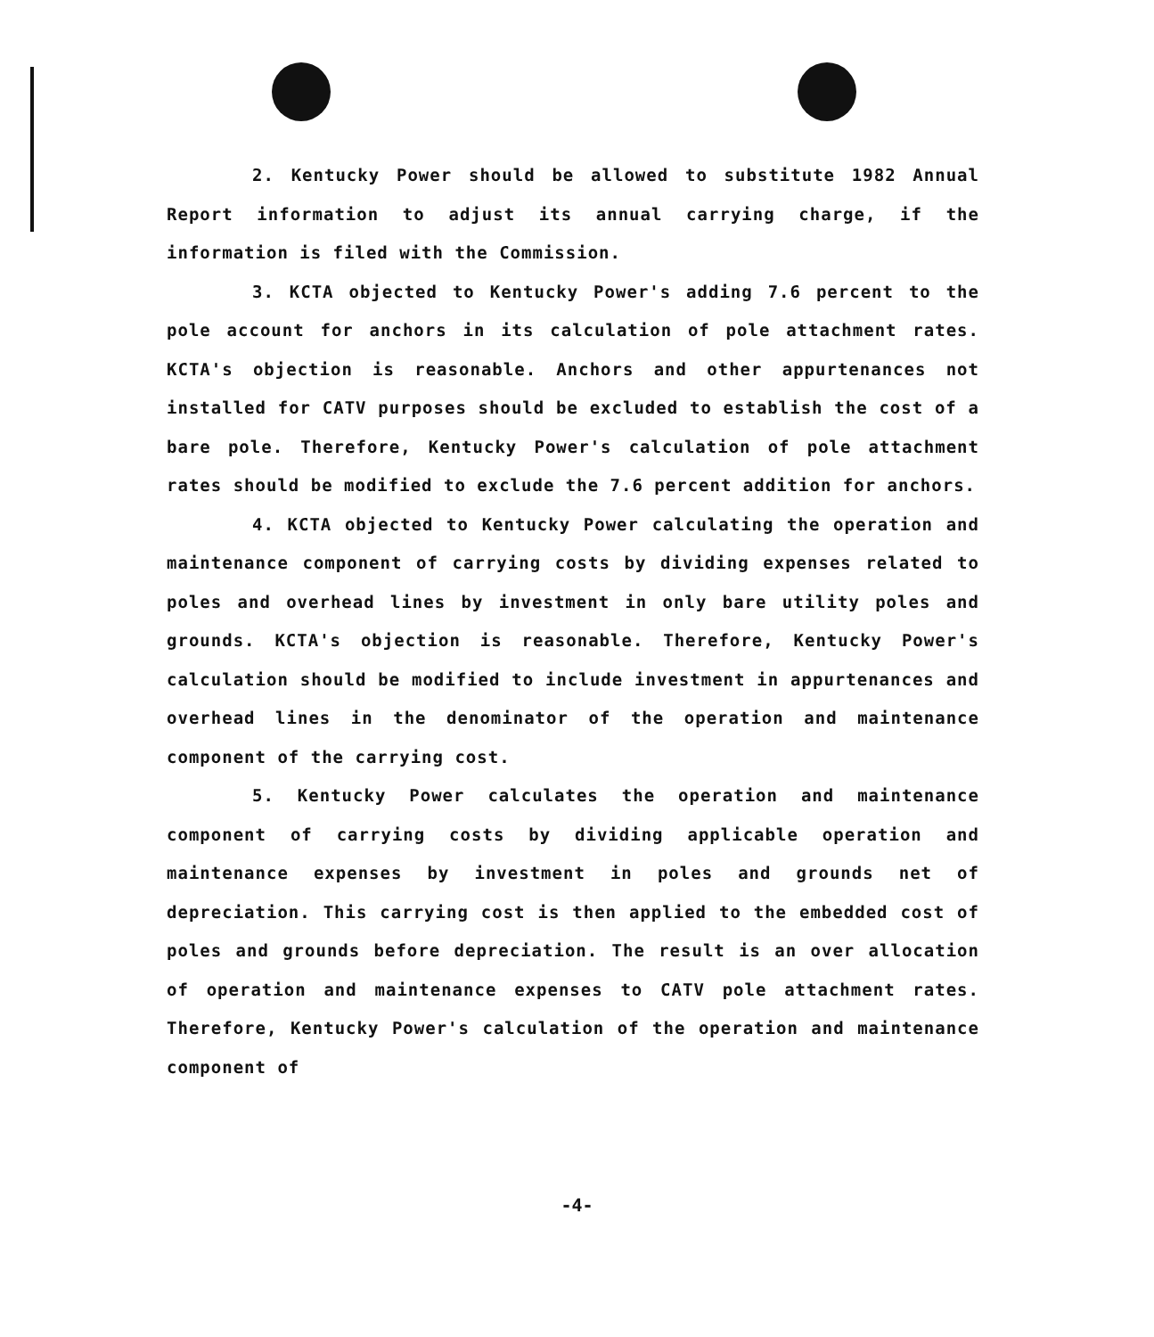2. Kentucky Power should be allowed to substitute 1982 Annual Report information to adjust its annual carrying charge, if the information is filed with the Commission.
3. KCTA objected to Kentucky Power's adding 7.6 percent to the pole account for anchors in its calculation of pole attachment rates. KCTA's objection is reasonable. Anchors and other appurtenances not installed for CATV purposes should be excluded to establish the cost of a bare pole. Therefore, Kentucky Power's calculation of pole attachment rates should be modified to exclude the 7.6 percent addition for anchors.
4. KCTA objected to Kentucky Power calculating the operation and maintenance component of carrying costs by dividing expenses related to poles and overhead lines by investment in only bare utility poles and grounds. KCTA's objection is reasonable. Therefore, Kentucky Power's calculation should be modified to include investment in appurtenances and overhead lines in the denominator of the operation and maintenance component of the carrying cost.
5. Kentucky Power calculates the operation and maintenance component of carrying costs by dividing applicable operation and maintenance expenses by investment in poles and grounds net of depreciation. This carrying cost is then applied to the embedded cost of poles and grounds before depreciation. The result is an over allocation of operation and maintenance expenses to CATV pole attachment rates. Therefore, Kentucky Power's calculation of the operation and maintenance component of
-4-